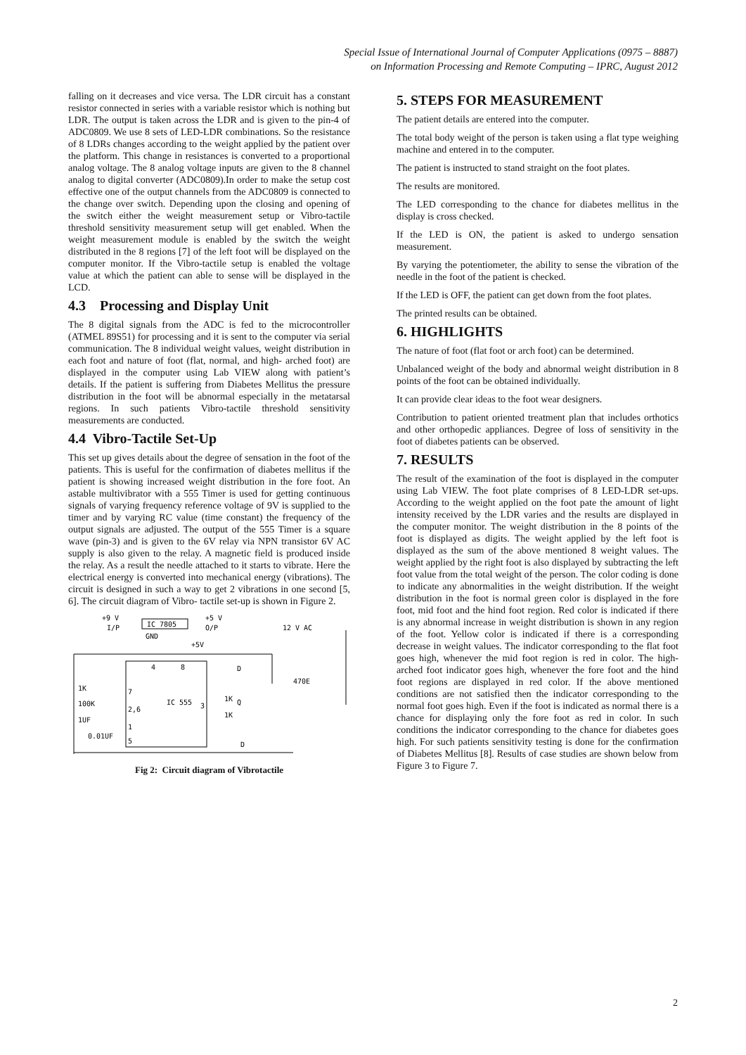Special Issue of International Journal of Computer Applications (0975 – 8887)
on Information Processing and Remote Computing – IPRC, August 2012
falling on it decreases and vice versa. The LDR circuit has a constant resistor connected in series with a variable resistor which is nothing but LDR. The output is taken across the LDR and is given to the pin-4 of ADC0809. We use 8 sets of LED-LDR combinations. So the resistance of 8 LDRs changes according to the weight applied by the patient over the platform. This change in resistances is converted to a proportional analog voltage. The 8 analog voltage inputs are given to the 8 channel analog to digital converter (ADC0809).In order to make the setup cost effective one of the output channels from the ADC0809 is connected to the change over switch. Depending upon the closing and opening of the switch either the weight measurement setup or Vibro-tactile threshold sensitivity measurement setup will get enabled. When the weight measurement module is enabled by the switch the weight distributed in the 8 regions [7] of the left foot will be displayed on the computer monitor. If the Vibro-tactile setup is enabled the voltage value at which the patient can able to sense will be displayed in the LCD.
4.3 Processing and Display Unit
The 8 digital signals from the ADC is fed to the microcontroller (ATMEL 89S51) for processing and it is sent to the computer via serial communication. The 8 individual weight values, weight distribution in each foot and nature of foot (flat, normal, and high- arched foot) are displayed in the computer using Lab VIEW along with patient’s details. If the patient is suffering from Diabetes Mellitus the pressure distribution in the foot will be abnormal especially in the metatarsal regions. In such patients Vibro-tactile threshold sensitivity measurements are conducted.
4.4 Vibro-Tactile Set-Up
This set up gives details about the degree of sensation in the foot of the patients. This is useful for the confirmation of diabetes mellitus if the patient is showing increased weight distribution in the fore foot. An astable multivibrator with a 555 Timer is used for getting continuous signals of varying frequency reference voltage of 9V is supplied to the timer and by varying RC value (time constant) the frequency of the output signals are adjusted. The output of the 555 Timer is a square wave (pin-3) and is given to the 6V relay via NPN transistor 6V AC supply is also given to the relay. A magnetic field is produced inside the relay. As a result the needle attached to it starts to vibrate. Here the electrical energy is converted into mechanical energy (vibrations). The circuit is designed in such a way to get 2 vibrations in one second [5, 6]. The circuit diagram of Vibro- tactile set-up is shown in Figure 2.
IC 7805
+9 V
I/P
+5 V
O/P
GND
+5V
12 V AC
4
8
7
2,6
1
5
IC 555
3
1K
100K
1UF
0.01UF
1K
1K
Q
470E
D
D
Fig 2: Circuit diagram of Vibrotactile
5. STEPS FOR MEASUREMENT
The patient details are entered into the computer.
The total body weight of the person is taken using a flat type weighing machine and entered in to the computer.
The patient is instructed to stand straight on the foot plates.
The results are monitored.
The LED corresponding to the chance for diabetes mellitus in the display is cross checked.
If the LED is ON, the patient is asked to undergo sensation measurement.
By varying the potentiometer, the ability to sense the vibration of the needle in the foot of the patient is checked.
If the LED is OFF, the patient can get down from the foot plates.
The printed results can be obtained.
6. HIGHLIGHTS
The nature of foot (flat foot or arch foot) can be determined.
Unbalanced weight of the body and abnormal weight distribution in 8 points of the foot can be obtained individually.
It can provide clear ideas to the foot wear designers.
Contribution to patient oriented treatment plan that includes orthotics and other orthopedic appliances. Degree of loss of sensitivity in the foot of diabetes patients can be observed.
7. RESULTS
The result of the examination of the foot is displayed in the computer using Lab VIEW. The foot plate comprises of 8 LED-LDR set-ups. According to the weight applied on the foot pate the amount of light intensity received by the LDR varies and the results are displayed in the computer monitor. The weight distribution in the 8 points of the foot is displayed as digits. The weight applied by the left foot is displayed as the sum of the above mentioned 8 weight values. The weight applied by the right foot is also displayed by subtracting the left foot value from the total weight of the person. The color coding is done to indicate any abnormalities in the weight distribution. If the weight distribution in the foot is normal green color is displayed in the fore foot, mid foot and the hind foot region. Red color is indicated if there is any abnormal increase in weight distribution is shown in any region of the foot. Yellow color is indicated if there is a corresponding decrease in weight values. The indicator corresponding to the flat foot goes high, whenever the mid foot region is red in color. The high-arched foot indicator goes high, whenever the fore foot and the hind foot regions are displayed in red color. If the above mentioned conditions are not satisfied then the indicator corresponding to the normal foot goes high. Even if the foot is indicated as normal there is a chance for displaying only the fore foot as red in color. In such conditions the indicator corresponding to the chance for diabetes goes high. For such patients sensitivity testing is done for the confirmation of Diabetes Mellitus [8]. Results of case studies are shown below from Figure 3 to Figure 7.
2